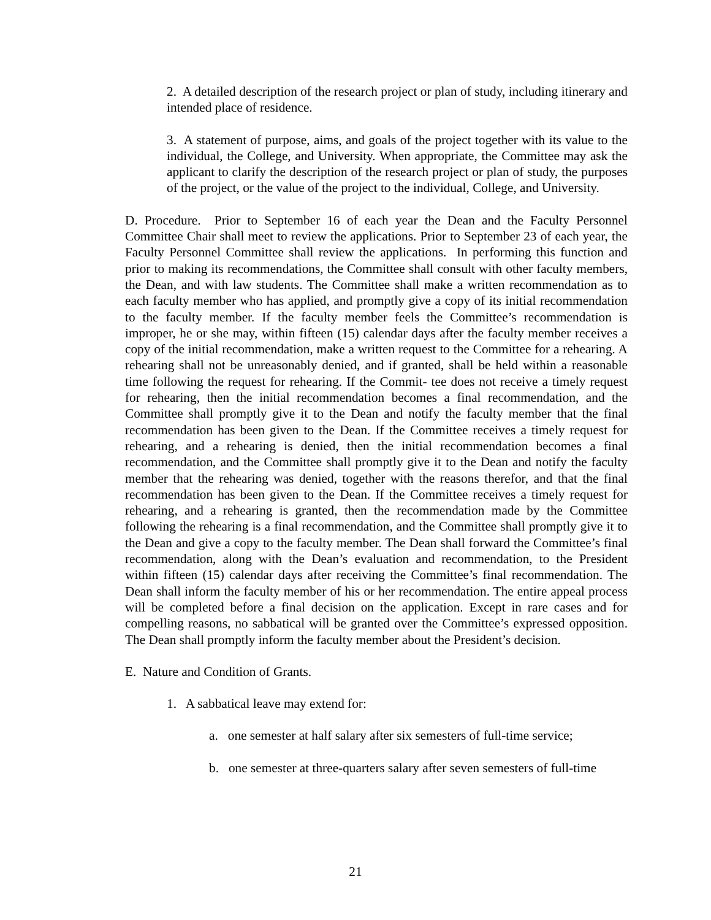2. A detailed description of the research project or plan of study, including itinerary and intended place of residence.
3. A statement of purpose, aims, and goals of the project together with its value to the individual, the College, and University. When appropriate, the Committee may ask the applicant to clarify the description of the research project or plan of study, the purposes of the project, or the value of the project to the individual, College, and University.
D. Procedure. Prior to September 16 of each year the Dean and the Faculty Personnel Committee Chair shall meet to review the applications. Prior to September 23 of each year, the Faculty Personnel Committee shall review the applications. In performing this function and prior to making its recommendations, the Committee shall consult with other faculty members, the Dean, and with law students. The Committee shall make a written recommendation as to each faculty member who has applied, and promptly give a copy of its initial recommendation to the faculty member. If the faculty member feels the Committee’s recommendation is improper, he or she may, within fifteen (15) calendar days after the faculty member receives a copy of the initial recommendation, make a written request to the Committee for a rehearing. A rehearing shall not be unreasonably denied, and if granted, shall be held within a reasonable time following the request for rehearing. If the Commit- tee does not receive a timely request for rehearing, then the initial recommendation becomes a final recommendation, and the Committee shall promptly give it to the Dean and notify the faculty member that the final recommendation has been given to the Dean. If the Committee receives a timely request for rehearing, and a rehearing is denied, then the initial recommendation becomes a final recommendation, and the Committee shall promptly give it to the Dean and notify the faculty member that the rehearing was denied, together with the reasons therefor, and that the final recommendation has been given to the Dean. If the Committee receives a timely request for rehearing, and a rehearing is granted, then the recommendation made by the Committee following the rehearing is a final recommendation, and the Committee shall promptly give it to the Dean and give a copy to the faculty member. The Dean shall forward the Committee’s final recommendation, along with the Dean’s evaluation and recommendation, to the President within fifteen (15) calendar days after receiving the Committee’s final recommendation. The Dean shall inform the faculty member of his or her recommendation. The entire appeal process will be completed before a final decision on the application. Except in rare cases and for compelling reasons, no sabbatical will be granted over the Committee’s expressed opposition. The Dean shall promptly inform the faculty member about the President’s decision.
E. Nature and Condition of Grants.
1. A sabbatical leave may extend for:
a. one semester at half salary after six semesters of full-time service;
b. one semester at three-quarters salary after seven semesters of full-time
21